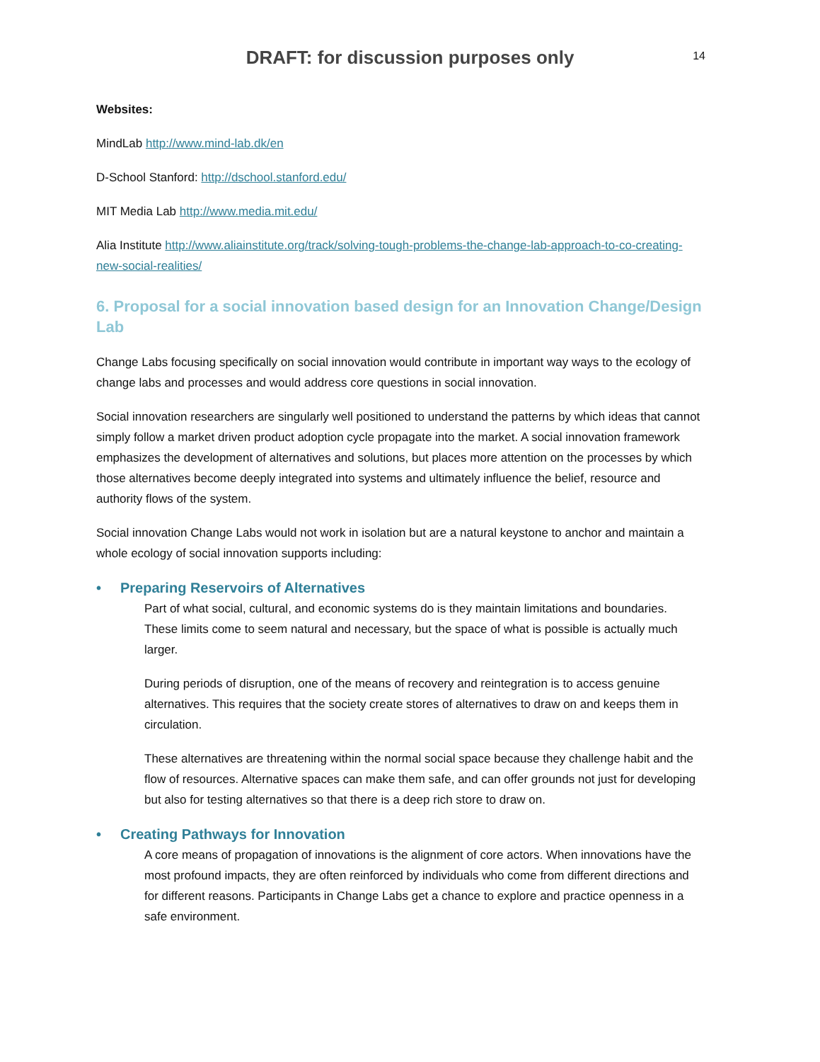DRAFT: for discussion purposes only
14
Websites:
MindLab http://www.mind-lab.dk/en
D-School Stanford: http://dschool.stanford.edu/
MIT Media Lab http://www.media.mit.edu/
Alia Institute http://www.aliainstitute.org/track/solving-tough-problems-the-change-lab-approach-to-co-creating-new-social-realities/
6. Proposal for a social innovation based design for an Innovation Change/Design Lab
Change Labs focusing specifically on social innovation would contribute in important way ways to the ecology of change labs and processes and would address core questions in social innovation.
Social innovation researchers are singularly well positioned to understand the patterns by which ideas that cannot simply follow a market driven product adoption cycle propagate into the market. A social innovation framework emphasizes the development of alternatives and solutions, but places more attention on the processes by which those alternatives become deeply integrated into systems and ultimately influence the belief, resource and authority flows of the system.
Social innovation Change Labs would not work in isolation but are a natural keystone to anchor and maintain a whole ecology of social innovation supports including:
• Preparing Reservoirs of Alternatives
Part of what social, cultural, and economic systems do is they maintain limitations and boundaries. These limits come to seem natural and necessary, but the space of what is possible is actually much larger.
During periods of disruption, one of the means of recovery and reintegration is to access genuine alternatives. This requires that the society create stores of alternatives to draw on and keeps them in circulation.
These alternatives are threatening within the normal social space because they challenge habit and the flow of resources. Alternative spaces can make them safe, and can offer grounds not just for developing but also for testing alternatives so that there is a deep rich store to draw on.
• Creating Pathways for Innovation
A core means of propagation of innovations is the alignment of core actors. When innovations have the most profound impacts, they are often reinforced by individuals who come from different directions and for different reasons. Participants in Change Labs get a chance to explore and practice openness in a safe environment.